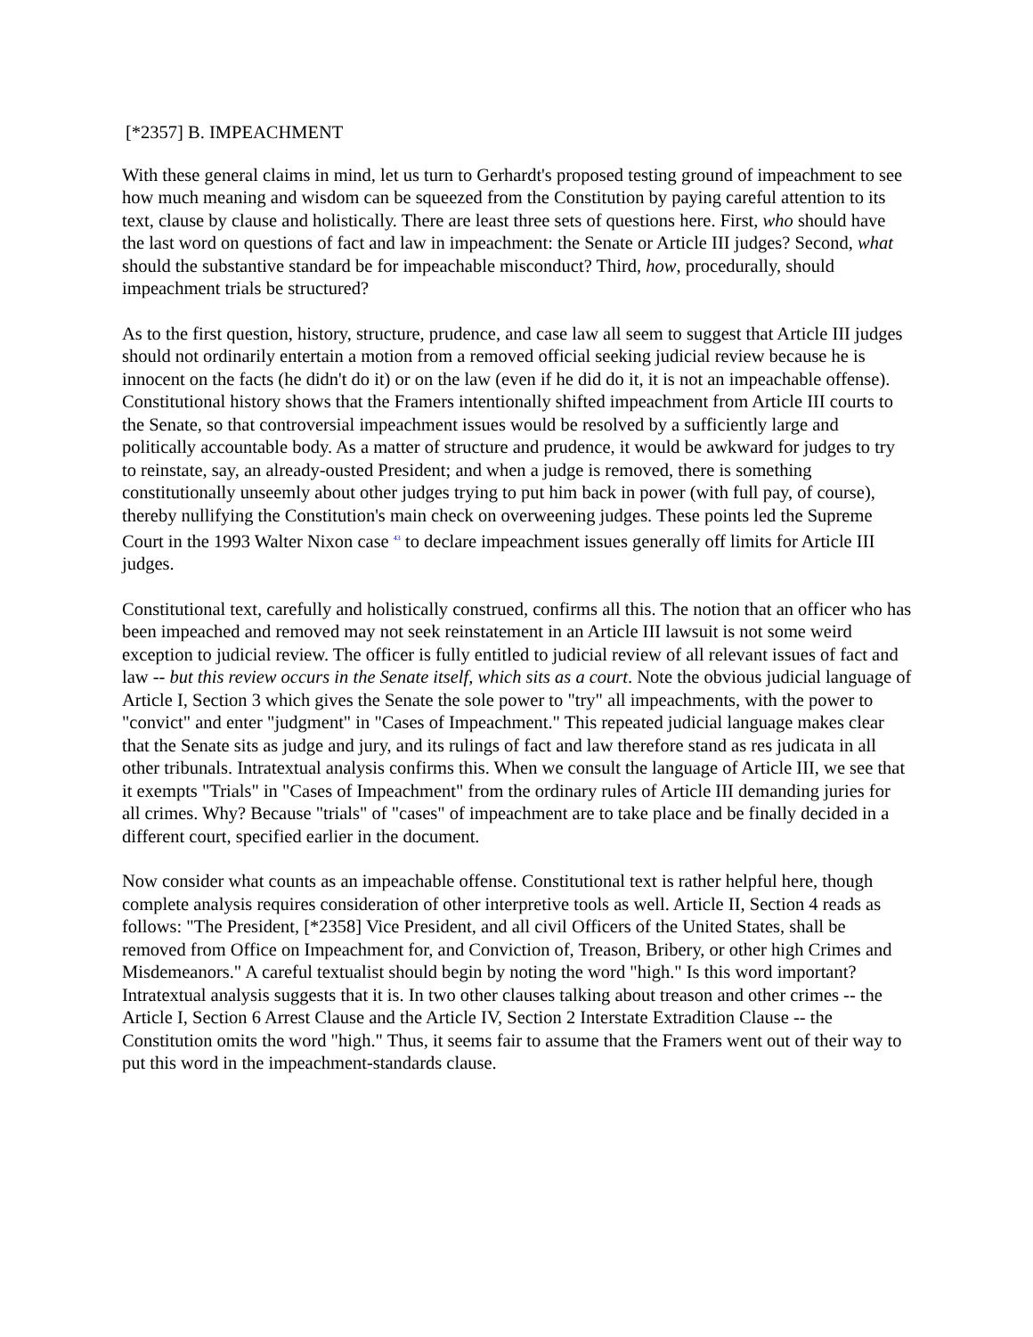[*2357] B. IMPEACHMENT
With these general claims in mind, let us turn to Gerhardt's proposed testing ground of impeachment to see how much meaning and wisdom can be squeezed from the Constitution by paying careful attention to its text, clause by clause and holistically. There are least three sets of questions here. First, who should have the last word on questions of fact and law in impeachment: the Senate or Article III judges? Second, what should the substantive standard be for impeachable misconduct? Third, how, procedurally, should impeachment trials be structured?
As to the first question, history, structure, prudence, and case law all seem to suggest that Article III judges should not ordinarily entertain a motion from a removed official seeking judicial review because he is innocent on the facts (he didn't do it) or on the law (even if he did do it, it is not an impeachable offense). Constitutional history shows that the Framers intentionally shifted impeachment from Article III courts to the Senate, so that controversial impeachment issues would be resolved by a sufficiently large and politically accountable body. As a matter of structure and prudence, it would be awkward for judges to try to reinstate, say, an already-ousted President; and when a judge is removed, there is something constitutionally unseemly about other judges trying to put him back in power (with full pay, of course), thereby nullifying the Constitution's main check on overweening judges. These points led the Supreme Court in the 1993 Walter Nixon case <sup>43</sup> to declare impeachment issues generally off limits for Article III judges.
Constitutional text, carefully and holistically construed, confirms all this. The notion that an officer who has been impeached and removed may not seek reinstatement in an Article III lawsuit is not some weird exception to judicial review. The officer is fully entitled to judicial review of all relevant issues of fact and law -- but this review occurs in the Senate itself, which sits as a court. Note the obvious judicial language of Article I, Section 3 which gives the Senate the sole power to "try" all impeachments, with the power to "convict" and enter "judgment" in "Cases of Impeachment." This repeated judicial language makes clear that the Senate sits as judge and jury, and its rulings of fact and law therefore stand as res judicata in all other tribunals. Intratextual analysis confirms this. When we consult the language of Article III, we see that it exempts "Trials" in "Cases of Impeachment" from the ordinary rules of Article III demanding juries for all crimes. Why? Because "trials" of "cases" of impeachment are to take place and be finally decided in a different court, specified earlier in the document.
Now consider what counts as an impeachable offense. Constitutional text is rather helpful here, though complete analysis requires consideration of other interpretive tools as well. Article II, Section 4 reads as follows: "The President, [*2358] Vice President, and all civil Officers of the United States, shall be removed from Office on Impeachment for, and Conviction of, Treason, Bribery, or other high Crimes and Misdemeanors." A careful textualist should begin by noting the word "high." Is this word important? Intratextual analysis suggests that it is. In two other clauses talking about treason and other crimes -- the Article I, Section 6 Arrest Clause and the Article IV, Section 2 Interstate Extradition Clause -- the Constitution omits the word "high." Thus, it seems fair to assume that the Framers went out of their way to put this word in the impeachment-standards clause.